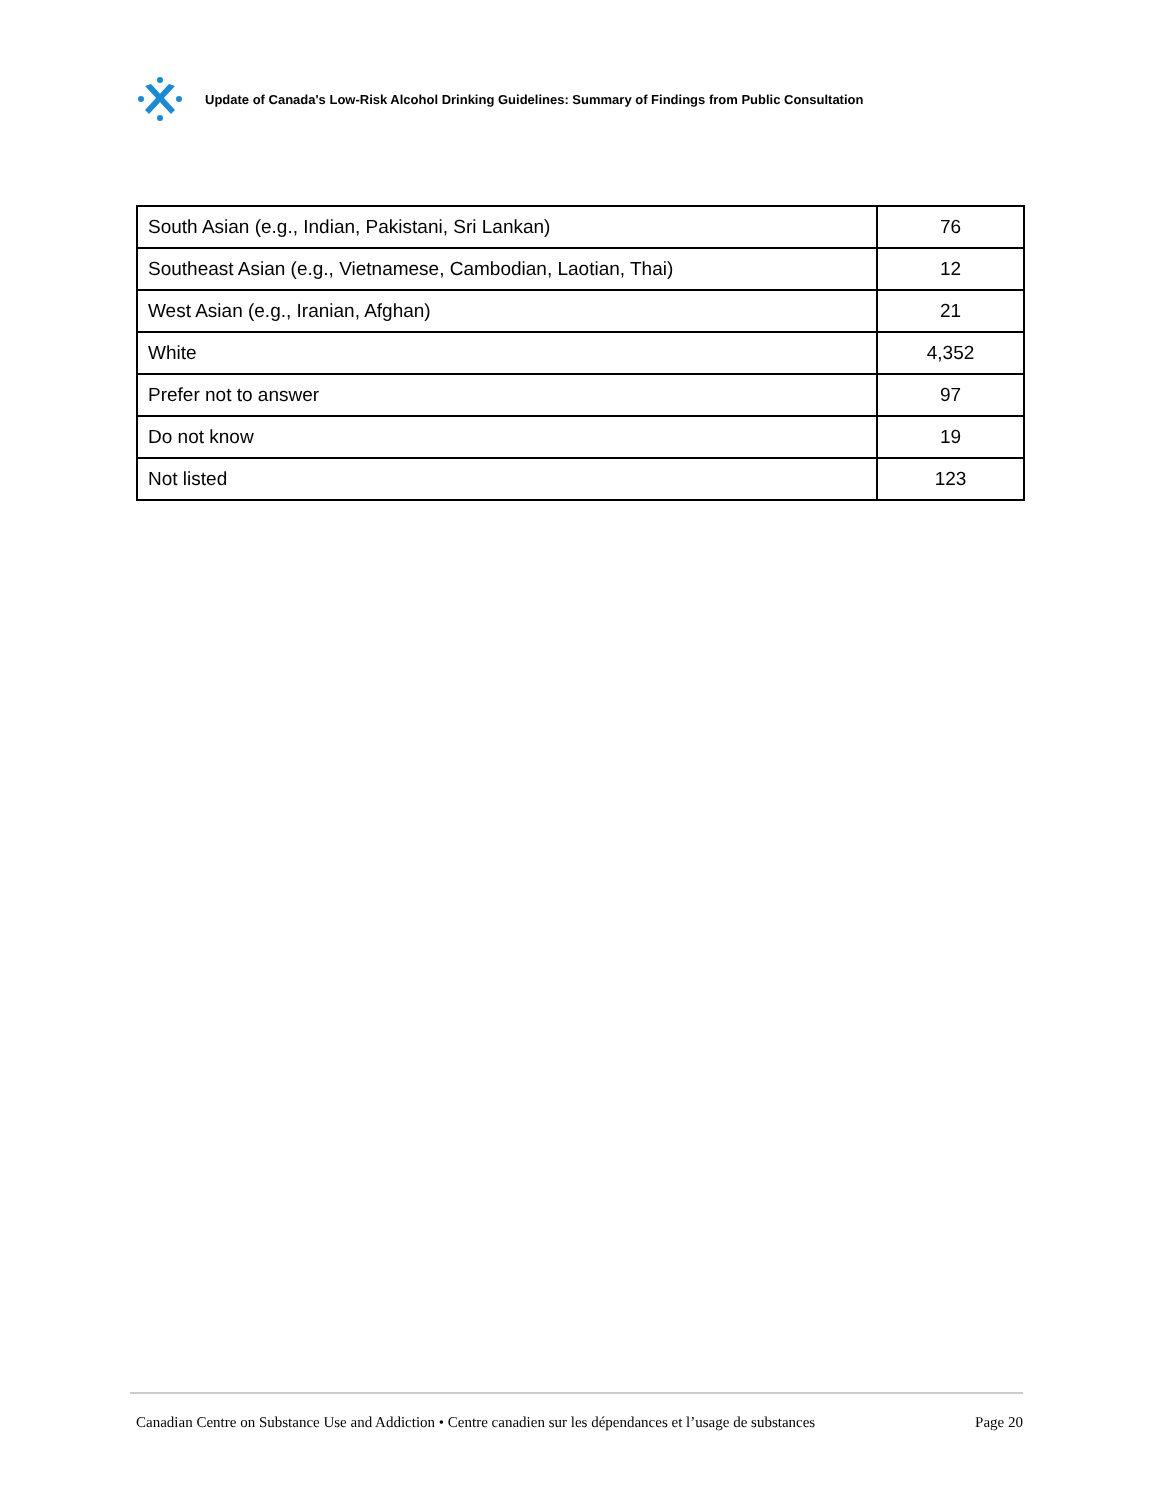Update of Canada's Low-Risk Alcohol Drinking Guidelines: Summary of Findings from Public Consultation
| South Asian (e.g., Indian, Pakistani, Sri Lankan) | 76 |
| Southeast Asian (e.g., Vietnamese, Cambodian, Laotian, Thai) | 12 |
| West Asian (e.g., Iranian, Afghan) | 21 |
| White | 4,352 |
| Prefer not to answer | 97 |
| Do not know | 19 |
| Not listed | 123 |
Canadian Centre on Substance Use and Addiction • Centre canadien sur les dépendances et l’usage de substances Page 20